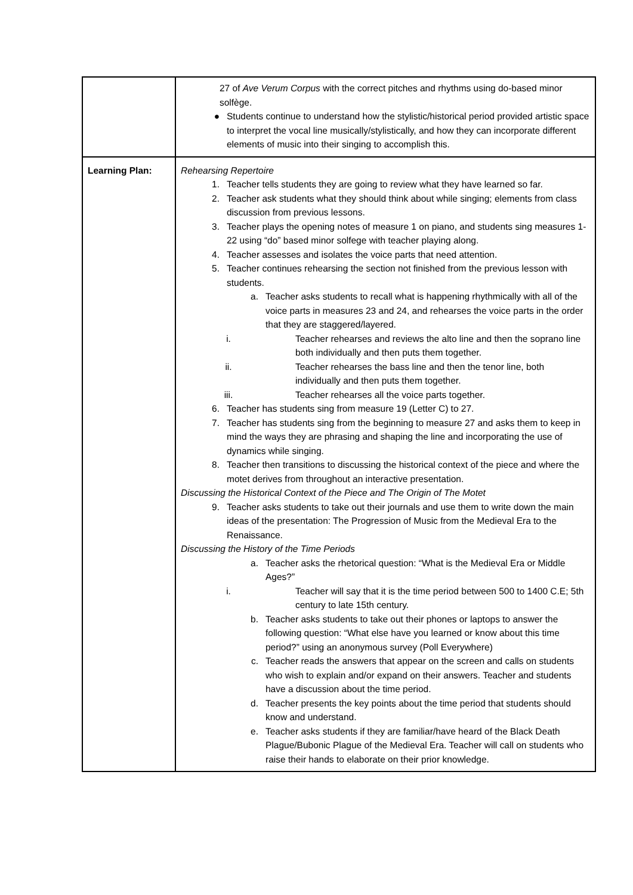| | 27 of Ave Verum Corpus with the correct pitches and rhythms using do-based minor solfège. ● Students continue to understand how the stylistic/historical period provided artistic space to interpret the vocal line musically/stylistically, and how they can incorporate different elements of music into their singing to accomplish this. |
| Learning Plan: | Rehearsing Repertoire 1. Teacher tells students they are going to review what they have learned so far. 2. Teacher ask students what they should think about while singing; elements from class discussion from previous lessons. 3. Teacher plays the opening notes of measure 1 on piano, and students sing measures 1-22 using “do” based minor solfege with teacher playing along. 4. Teacher assesses and isolates the voice parts that need attention. 5. Teacher continues rehearsing the section not finished from the previous lesson with students. a. Teacher asks students to recall what is happening rhythmically with all of the voice parts in measures 23 and 24, and rehearses the voice parts in the order that they are staggered/layered. i. Teacher rehearses and reviews the alto line and then the soprano line both individually and then puts them together. ii. Teacher rehearses the bass line and then the tenor line, both individually and then puts them together. iii. Teacher rehearses all the voice parts together. 6. Teacher has students sing from measure 19 (Letter C) to 27. 7. Teacher has students sing from the beginning to measure 27 and asks them to keep in mind the ways they are phrasing and shaping the line and incorporating the use of dynamics while singing. 8. Teacher then transitions to discussing the historical context of the piece and where the motet derives from throughout an interactive presentation. Discussing the Historical Context of the Piece and The Origin of The Motet 9. Teacher asks students to take out their journals and use them to write down the main ideas of the presentation: The Progression of Music from the Medieval Era to the Renaissance. Discussing the History of the Time Periods a. Teacher asks the rhetorical question: “What is the Medieval Era or Middle Ages?” i. Teacher will say that it is the time period between 500 to 1400 C.E; 5th century to late 15th century. b. Teacher asks students to take out their phones or laptops to answer the following question: “What else have you learned or know about this time period?” using an anonymous survey (Poll Everywhere) c. Teacher reads the answers that appear on the screen and calls on students who wish to explain and/or expand on their answers. Teacher and students have a discussion about the time period. d. Teacher presents the key points about the time period that students should know and understand. e. Teacher asks students if they are familiar/have heard of the Black Death Plague/Bubonic Plague of the Medieval Era. Teacher will call on students who raise their hands to elaborate on their prior knowledge. |